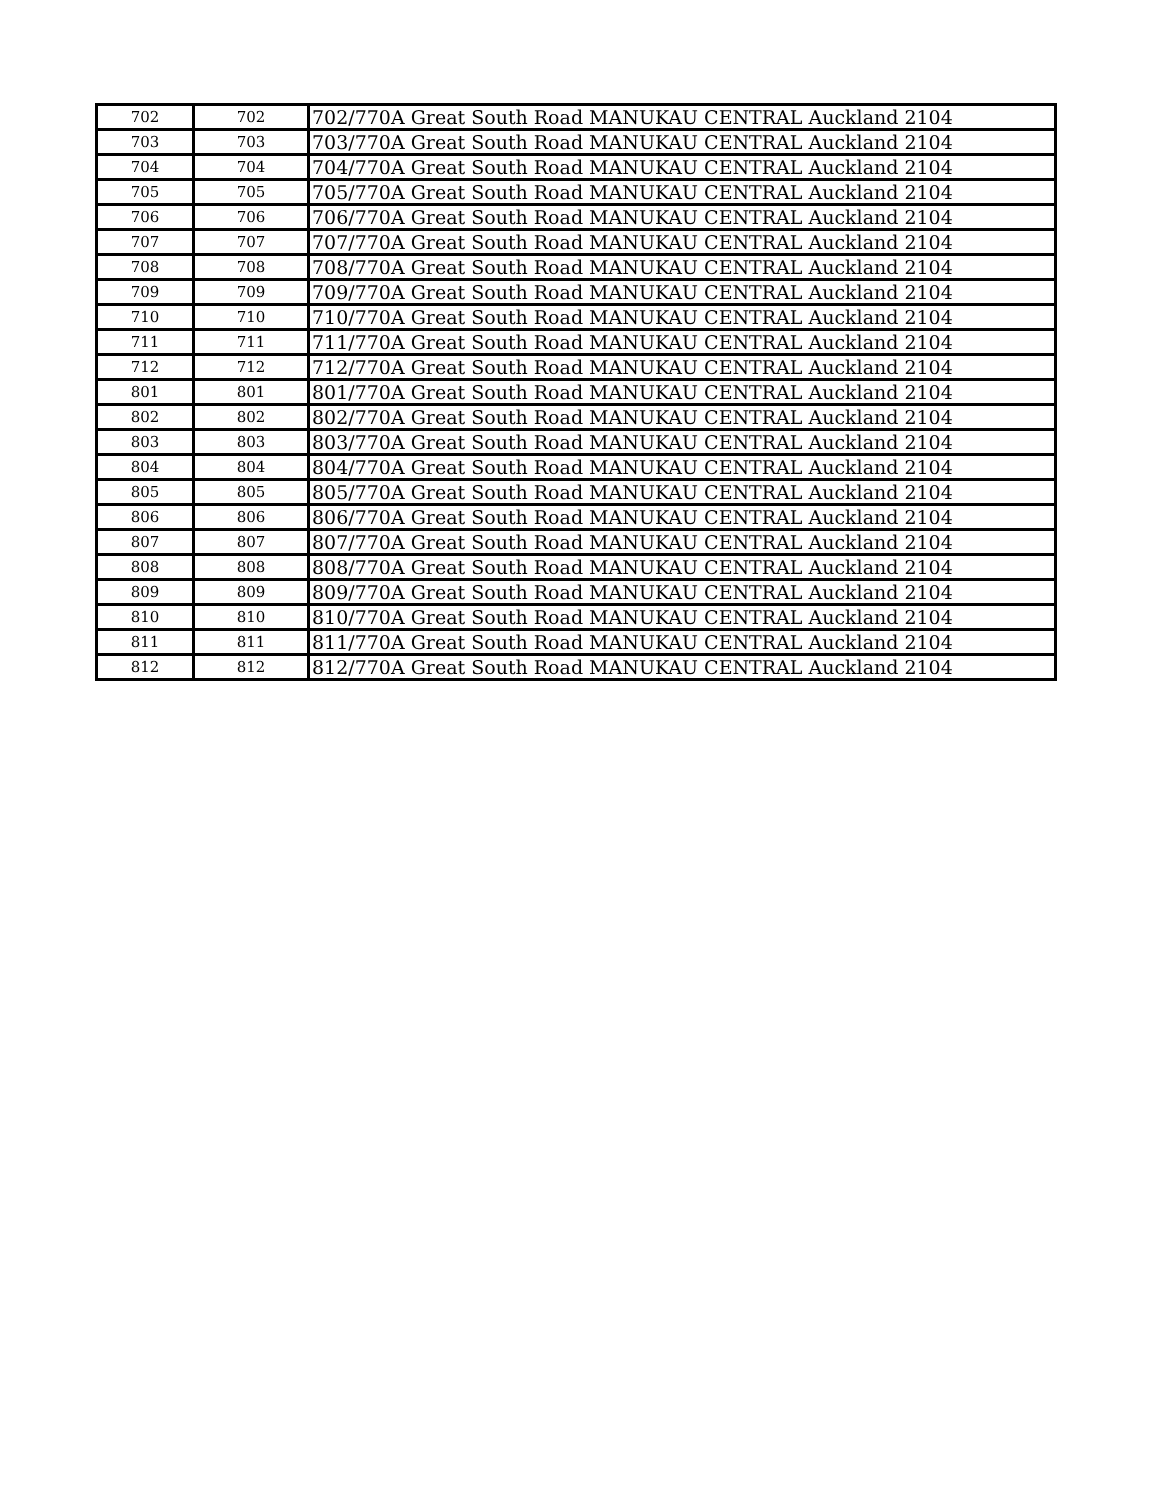| 702 | 702 | 702/770A Great South Road MANUKAU CENTRAL Auckland 2104 |
| 703 | 703 | 703/770A Great South Road MANUKAU CENTRAL Auckland 2104 |
| 704 | 704 | 704/770A Great South Road MANUKAU CENTRAL Auckland 2104 |
| 705 | 705 | 705/770A Great South Road MANUKAU CENTRAL Auckland 2104 |
| 706 | 706 | 706/770A Great South Road MANUKAU CENTRAL Auckland 2104 |
| 707 | 707 | 707/770A Great South Road MANUKAU CENTRAL Auckland 2104 |
| 708 | 708 | 708/770A Great South Road MANUKAU CENTRAL Auckland 2104 |
| 709 | 709 | 709/770A Great South Road MANUKAU CENTRAL Auckland 2104 |
| 710 | 710 | 710/770A Great South Road MANUKAU CENTRAL Auckland 2104 |
| 711 | 711 | 711/770A Great South Road MANUKAU CENTRAL Auckland 2104 |
| 712 | 712 | 712/770A Great South Road MANUKAU CENTRAL Auckland 2104 |
| 801 | 801 | 801/770A Great South Road MANUKAU CENTRAL Auckland 2104 |
| 802 | 802 | 802/770A Great South Road MANUKAU CENTRAL Auckland 2104 |
| 803 | 803 | 803/770A Great South Road MANUKAU CENTRAL Auckland 2104 |
| 804 | 804 | 804/770A Great South Road MANUKAU CENTRAL Auckland 2104 |
| 805 | 805 | 805/770A Great South Road MANUKAU CENTRAL Auckland 2104 |
| 806 | 806 | 806/770A Great South Road MANUKAU CENTRAL Auckland 2104 |
| 807 | 807 | 807/770A Great South Road MANUKAU CENTRAL Auckland 2104 |
| 808 | 808 | 808/770A Great South Road MANUKAU CENTRAL Auckland 2104 |
| 809 | 809 | 809/770A Great South Road MANUKAU CENTRAL Auckland 2104 |
| 810 | 810 | 810/770A Great South Road MANUKAU CENTRAL Auckland 2104 |
| 811 | 811 | 811/770A Great South Road MANUKAU CENTRAL Auckland 2104 |
| 812 | 812 | 812/770A Great South Road MANUKAU CENTRAL Auckland 2104 |